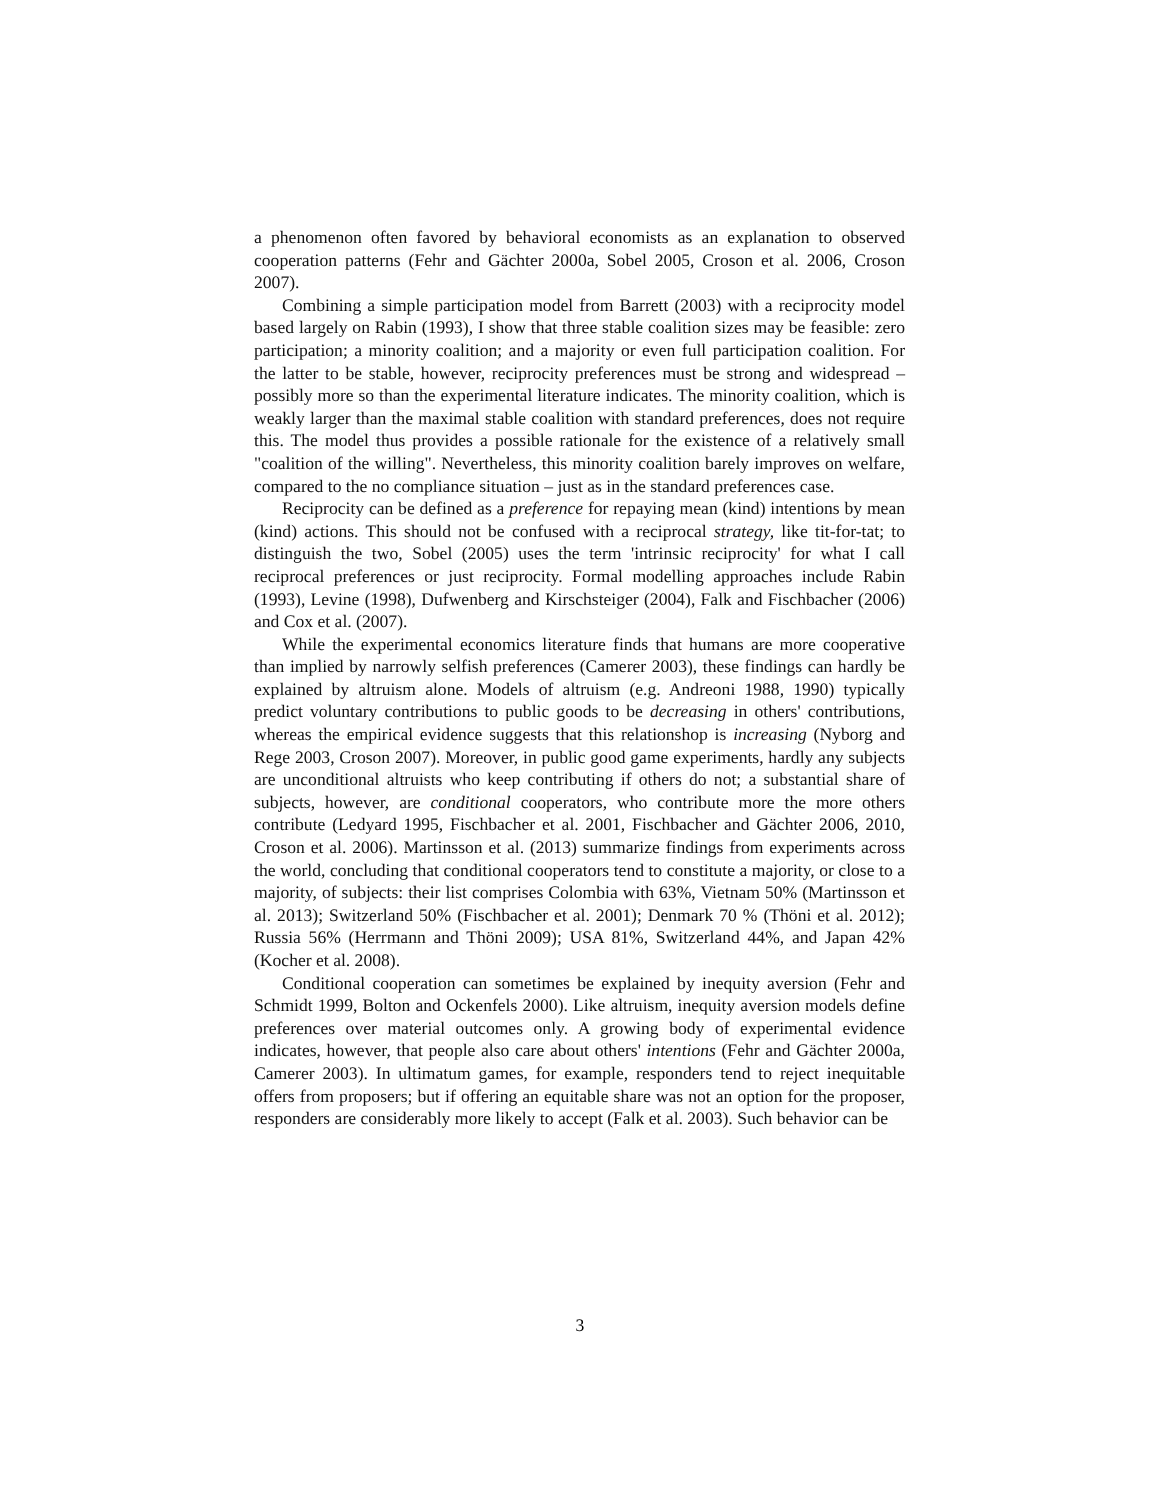a phenomenon often favored by behavioral economists as an explanation to observed cooperation patterns (Fehr and Gächter 2000a, Sobel 2005, Croson et al. 2006, Croson 2007).
Combining a simple participation model from Barrett (2003) with a reciprocity model based largely on Rabin (1993), I show that three stable coalition sizes may be feasible: zero participation; a minority coalition; and a majority or even full participation coalition. For the latter to be stable, however, reciprocity preferences must be strong and widespread – possibly more so than the experimental literature indicates. The minority coalition, which is weakly larger than the maximal stable coalition with standard preferences, does not require this. The model thus provides a possible rationale for the existence of a relatively small "coalition of the willing". Nevertheless, this minority coalition barely improves on welfare, compared to the no compliance situation – just as in the standard preferences case.
Reciprocity can be defined as a preference for repaying mean (kind) intentions by mean (kind) actions. This should not be confused with a reciprocal strategy, like tit-for-tat; to distinguish the two, Sobel (2005) uses the term 'intrinsic reciprocity' for what I call reciprocal preferences or just reciprocity. Formal modelling approaches include Rabin (1993), Levine (1998), Dufwenberg and Kirschsteiger (2004), Falk and Fischbacher (2006) and Cox et al. (2007).
While the experimental economics literature finds that humans are more cooperative than implied by narrowly selfish preferences (Camerer 2003), these findings can hardly be explained by altruism alone. Models of altruism (e.g. Andreoni 1988, 1990) typically predict voluntary contributions to public goods to be decreasing in others' contributions, whereas the empirical evidence suggests that this relationshop is increasing (Nyborg and Rege 2003, Croson 2007). Moreover, in public good game experiments, hardly any subjects are unconditional altruists who keep contributing if others do not; a substantial share of subjects, however, are conditional cooperators, who contribute more the more others contribute (Ledyard 1995, Fischbacher et al. 2001, Fischbacher and Gächter 2006, 2010, Croson et al. 2006). Martinsson et al. (2013) summarize findings from experiments across the world, concluding that conditional cooperators tend to constitute a majority, or close to a majority, of subjects: their list comprises Colombia with 63%, Vietnam 50% (Martinsson et al. 2013); Switzerland 50% (Fischbacher et al. 2001); Denmark 70 % (Thöni et al. 2012); Russia 56% (Herrmann and Thöni 2009); USA 81%, Switzerland 44%, and Japan 42% (Kocher et al. 2008).
Conditional cooperation can sometimes be explained by inequity aversion (Fehr and Schmidt 1999, Bolton and Ockenfels 2000). Like altruism, inequity aversion models define preferences over material outcomes only. A growing body of experimental evidence indicates, however, that people also care about others' intentions (Fehr and Gächter 2000a, Camerer 2003). In ultimatum games, for example, responders tend to reject inequitable offers from proposers; but if offering an equitable share was not an option for the proposer, responders are considerably more likely to accept (Falk et al. 2003). Such behavior can be
3